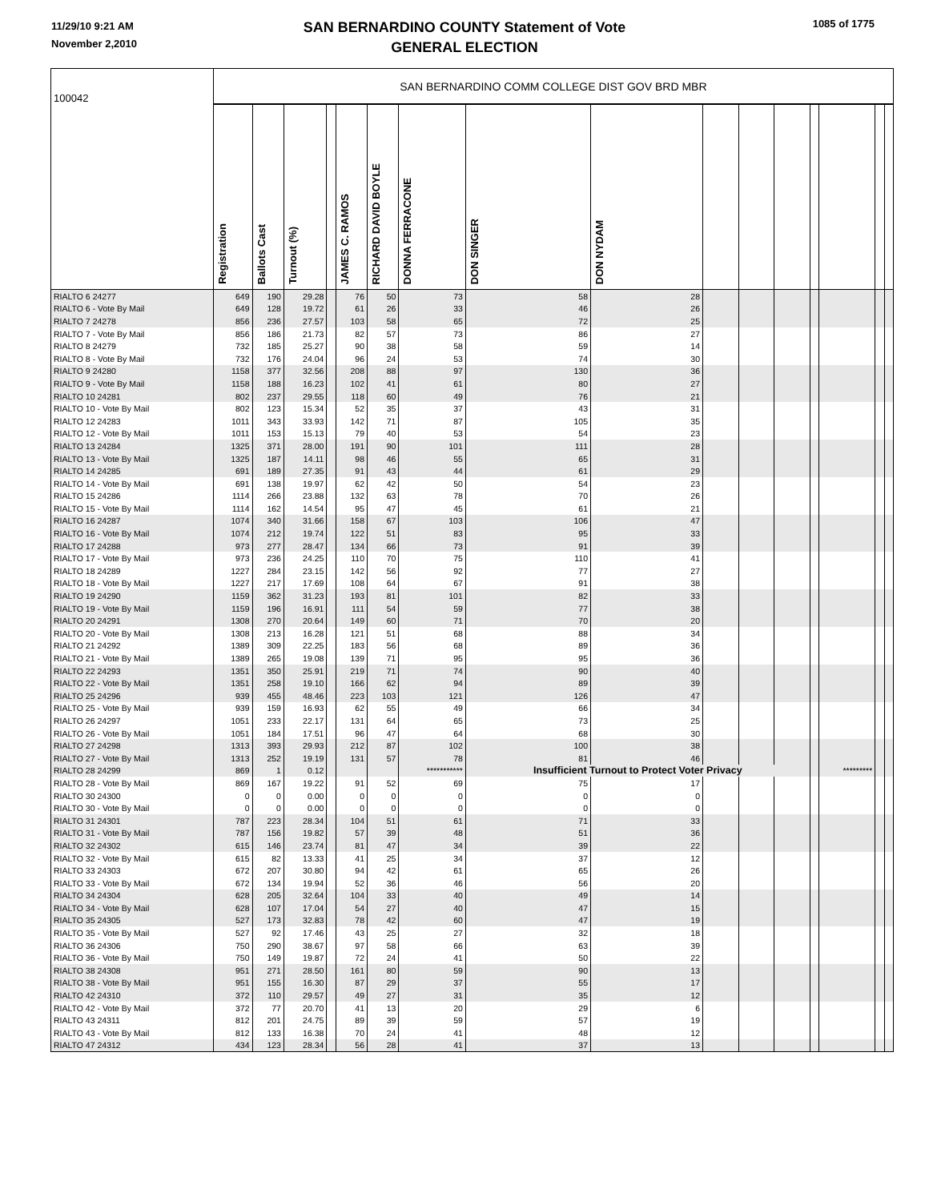11/29/10 9:21 AM
November 2,2010
SAN BERNARDINO COUNTY Statement of Vote
GENERAL ELECTION
1085 of 1775
| 100042 | SAN BERNARDINO COMM COLLEGE DIST GOV BRD MBR | | | | | | | | | | | | | | | |
| | Registration | Ballots Cast | Turnout (%) | | JAMES C. RAMOS | RICHARD DAVID BOYLE | DONNA FERRACONE | DON SINGER | DON NYDAM | | | | | | | |
| RIALTO 6 24277 | 649 | 190 | 29.28 | | 76 | 50 | 73 | 58 | 28 | | | | | | | |
| RIALTO 6 - Vote By Mail | 649 | 128 | 19.72 | | 61 | 26 | 33 | 46 | 26 | | | | | | | |
| RIALTO 7 24278 | 856 | 236 | 27.57 | | 103 | 58 | 65 | 72 | 25 | | | | | | | |
| RIALTO 7 - Vote By Mail | 856 | 186 | 21.73 | | 82 | 57 | 73 | 86 | 27 | | | | | | | |
| RIALTO 8 24279 | 732 | 185 | 25.27 | | 90 | 38 | 58 | 59 | 14 | | | | | | | |
| RIALTO 8 - Vote By Mail | 732 | 176 | 24.04 | | 96 | 24 | 53 | 74 | 30 | | | | | | | |
| RIALTO 9 24280 | 1158 | 377 | 32.56 | | 208 | 88 | 97 | 130 | 36 | | | | | | | |
| RIALTO 9 - Vote By Mail | 1158 | 188 | 16.23 | | 102 | 41 | 61 | 80 | 27 | | | | | | | |
| RIALTO 10 24281 | 802 | 237 | 29.55 | | 118 | 60 | 49 | 76 | 21 | | | | | | | |
| RIALTO 10 - Vote By Mail | 802 | 123 | 15.34 | | 52 | 35 | 37 | 43 | 31 | | | | | | | |
| RIALTO 12 24283 | 1011 | 343 | 33.93 | | 142 | 71 | 87 | 105 | 35 | | | | | | | |
| RIALTO 12 - Vote By Mail | 1011 | 153 | 15.13 | | 79 | 40 | 53 | 54 | 23 | | | | | | | |
| RIALTO 13 24284 | 1325 | 371 | 28.00 | | 191 | 90 | 101 | 111 | 28 | | | | | | | |
| RIALTO 13 - Vote By Mail | 1325 | 187 | 14.11 | | 98 | 46 | 55 | 65 | 31 | | | | | | | |
| RIALTO 14 24285 | 691 | 189 | 27.35 | | 91 | 43 | 44 | 61 | 29 | | | | | | | |
| RIALTO 14 - Vote By Mail | 691 | 138 | 19.97 | | 62 | 42 | 50 | 54 | 23 | | | | | | | |
| RIALTO 15 24286 | 1114 | 266 | 23.88 | | 132 | 63 | 78 | 70 | 26 | | | | | | | |
| RIALTO 15 - Vote By Mail | 1114 | 162 | 14.54 | | 95 | 47 | 45 | 61 | 21 | | | | | | | |
| RIALTO 16 24287 | 1074 | 340 | 31.66 | | 158 | 67 | 103 | 106 | 47 | | | | | | | |
| RIALTO 16 - Vote By Mail | 1074 | 212 | 19.74 | | 122 | 51 | 83 | 95 | 33 | | | | | | | |
| RIALTO 17 24288 | 973 | 277 | 28.47 | | 134 | 66 | 73 | 91 | 39 | | | | | | | |
| RIALTO 17 - Vote By Mail | 973 | 236 | 24.25 | | 110 | 70 | 75 | 110 | 41 | | | | | | | |
| RIALTO 18 24289 | 1227 | 284 | 23.15 | | 142 | 56 | 92 | 77 | 27 | | | | | | | |
| RIALTO 18 - Vote By Mail | 1227 | 217 | 17.69 | | 108 | 64 | 67 | 91 | 38 | | | | | | | |
| RIALTO 19 24290 | 1159 | 362 | 31.23 | | 193 | 81 | 101 | 82 | 33 | | | | | | | |
| RIALTO 19 - Vote By Mail | 1159 | 196 | 16.91 | | 111 | 54 | 59 | 77 | 38 | | | | | | | |
| RIALTO 20 24291 | 1308 | 270 | 20.64 | | 149 | 60 | 71 | 70 | 20 | | | | | | | |
| RIALTO 20 - Vote By Mail | 1308 | 213 | 16.28 | | 121 | 51 | 68 | 88 | 34 | | | | | | | |
| RIALTO 21 24292 | 1389 | 309 | 22.25 | | 183 | 56 | 68 | 89 | 36 | | | | | | | |
| RIALTO 21 - Vote By Mail | 1389 | 265 | 19.08 | | 139 | 71 | 95 | 95 | 36 | | | | | | | |
| RIALTO 22 24293 | 1351 | 350 | 25.91 | | 219 | 71 | 74 | 90 | 40 | | | | | | | |
| RIALTO 22 - Vote By Mail | 1351 | 258 | 19.10 | | 166 | 62 | 94 | 89 | 39 | | | | | | | |
| RIALTO 25 24296 | 939 | 455 | 48.46 | | 223 | 103 | 121 | 126 | 47 | | | | | | | |
| RIALTO 25 - Vote By Mail | 939 | 159 | 16.93 | | 62 | 55 | 49 | 66 | 34 | | | | | | | |
| RIALTO 26 24297 | 1051 | 233 | 22.17 | | 131 | 64 | 65 | 73 | 25 | | | | | | | |
| RIALTO 26 - Vote By Mail | 1051 | 184 | 17.51 | | 96 | 47 | 64 | 68 | 30 | | | | | | | |
| RIALTO 27 24298 | 1313 | 393 | 29.93 | | 212 | 87 | 102 | 100 | 38 | | | | | | | |
| RIALTO 27 - Vote By Mail | 1313 | 252 | 19.19 | | 131 | 57 | 78 | 81 | 46 | | | | | | | |
| RIALTO 28 24299 | 869 | 1 | 0.12 | | | | *********** | Insufficient Turnout to Protect Voter Privacy | | | | | | ********* | | |
| RIALTO 28 - Vote By Mail | 869 | 167 | 19.22 | | 91 | 52 | 69 | 75 | 17 | | | | | | | |
| RIALTO 30 24300 | 0 | 0 | 0.00 | | 0 | 0 | 0 | 0 | 0 | | | | | | | |
| RIALTO 30 - Vote By Mail | 0 | 0 | 0.00 | | 0 | 0 | 0 | 0 | 0 | | | | | | | |
| RIALTO 31 24301 | 787 | 223 | 28.34 | | 104 | 51 | 61 | 71 | 33 | | | | | | | |
| RIALTO 31 - Vote By Mail | 787 | 156 | 19.82 | | 57 | 39 | 48 | 51 | 36 | | | | | | | |
| RIALTO 32 24302 | 615 | 146 | 23.74 | | 81 | 47 | 34 | 39 | 22 | | | | | | | |
| RIALTO 32 - Vote By Mail | 615 | 82 | 13.33 | | 41 | 25 | 34 | 37 | 12 | | | | | | | |
| RIALTO 33 24303 | 672 | 207 | 30.80 | | 94 | 42 | 61 | 65 | 26 | | | | | | | |
| RIALTO 33 - Vote By Mail | 672 | 134 | 19.94 | | 52 | 36 | 46 | 56 | 20 | | | | | | | |
| RIALTO 34 24304 | 628 | 205 | 32.64 | | 104 | 33 | 40 | 49 | 14 | | | | | | | |
| RIALTO 34 - Vote By Mail | 628 | 107 | 17.04 | | 54 | 27 | 40 | 47 | 15 | | | | | | | |
| RIALTO 35 24305 | 527 | 173 | 32.83 | | 78 | 42 | 60 | 47 | 19 | | | | | | | |
| RIALTO 35 - Vote By Mail | 527 | 92 | 17.46 | | 43 | 25 | 27 | 32 | 18 | | | | | | | |
| RIALTO 36 24306 | 750 | 290 | 38.67 | | 97 | 58 | 66 | 63 | 39 | | | | | | | |
| RIALTO 36 - Vote By Mail | 750 | 149 | 19.87 | | 72 | 24 | 41 | 50 | 22 | | | | | | | |
| RIALTO 38 24308 | 951 | 271 | 28.50 | | 161 | 80 | 59 | 90 | 13 | | | | | | | |
| RIALTO 38 - Vote By Mail | 951 | 155 | 16.30 | | 87 | 29 | 37 | 55 | 17 | | | | | | | |
| RIALTO 42 24310 | 372 | 110 | 29.57 | | 49 | 27 | 31 | 35 | 12 | | | | | | | |
| RIALTO 42 - Vote By Mail | 372 | 77 | 20.70 | | 41 | 13 | 20 | 29 | 6 | | | | | | | |
| RIALTO 43 24311 | 812 | 201 | 24.75 | | 89 | 39 | 59 | 57 | 19 | | | | | | | |
| RIALTO 43 - Vote By Mail | 812 | 133 | 16.38 | | 70 | 24 | 41 | 48 | 12 | | | | | | | |
| RIALTO 47 24312 | 434 | 123 | 28.34 | | 56 | 28 | 41 | 37 | 13 | | | | | | | |